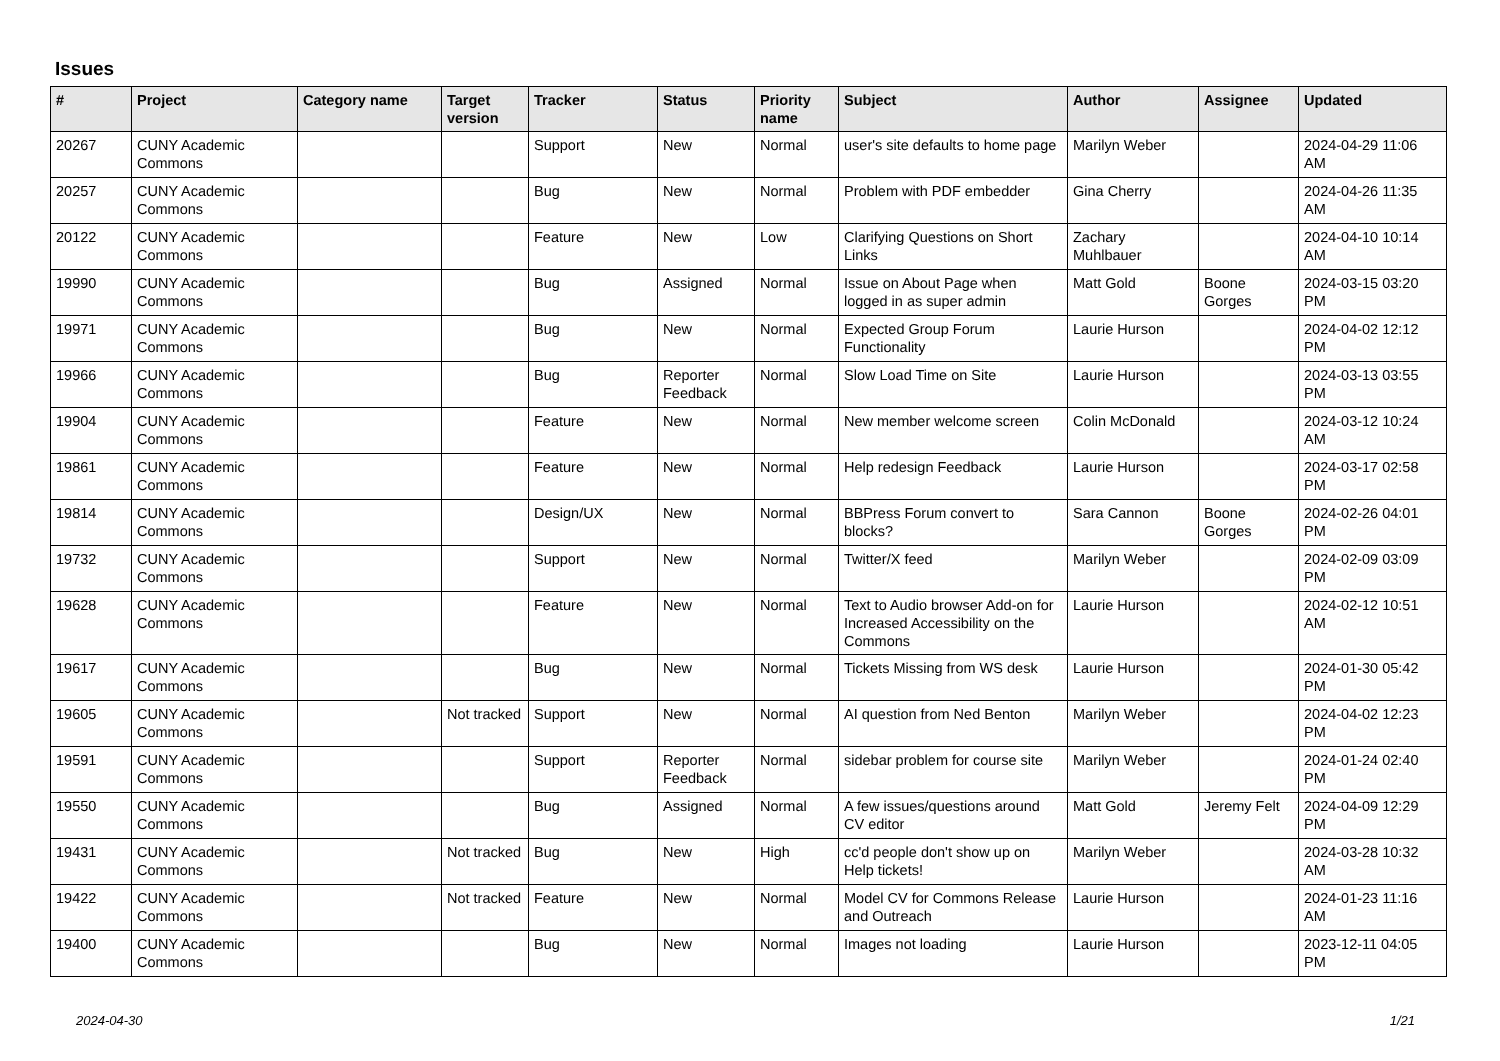Issues
| # | Project | Category name | Target version | Tracker | Status | Priority name | Subject | Author | Assignee | Updated |
| --- | --- | --- | --- | --- | --- | --- | --- | --- | --- | --- |
| 20267 | CUNY Academic Commons | | | Support | New | Normal | user's site defaults to home page | Marilyn Weber | | 2024-04-29 11:06 AM |
| 20257 | CUNY Academic Commons | | | Bug | New | Normal | Problem with PDF embedder | Gina Cherry | | 2024-04-26 11:35 AM |
| 20122 | CUNY Academic Commons | | | Feature | New | Low | Clarifying Questions on Short Links | Zachary Muhlbauer | | 2024-04-10 10:14 AM |
| 19990 | CUNY Academic Commons | | | Bug | Assigned | Normal | Issue on About Page when logged in as super admin | Matt Gold | Boone Gorges | 2024-03-15 03:20 PM |
| 19971 | CUNY Academic Commons | | | Bug | New | Normal | Expected Group Forum Functionality | Laurie Hurson | | 2024-04-02 12:12 PM |
| 19966 | CUNY Academic Commons | | | Bug | Reporter Feedback | Normal | Slow Load Time on Site | Laurie Hurson | | 2024-03-13 03:55 PM |
| 19904 | CUNY Academic Commons | | | Feature | New | Normal | New member welcome screen | Colin McDonald | | 2024-03-12 10:24 AM |
| 19861 | CUNY Academic Commons | | | Feature | New | Normal | Help redesign Feedback | Laurie Hurson | | 2024-03-17 02:58 PM |
| 19814 | CUNY Academic Commons | | | Design/UX | New | Normal | BBPress Forum convert to blocks? | Sara Cannon | Boone Gorges | 2024-02-26 04:01 PM |
| 19732 | CUNY Academic Commons | | | Support | New | Normal | Twitter/X feed | Marilyn Weber | | 2024-02-09 03:09 PM |
| 19628 | CUNY Academic Commons | | | Feature | New | Normal | Text to Audio browser Add-on for Increased Accessibility on the Commons | Laurie Hurson | | 2024-02-12 10:51 AM |
| 19617 | CUNY Academic Commons | | | Bug | New | Normal | Tickets Missing from WS desk | Laurie Hurson | | 2024-01-30 05:42 PM |
| 19605 | CUNY Academic Commons | | Not tracked | Support | New | Normal | AI question from Ned Benton | Marilyn Weber | | 2024-04-02 12:23 PM |
| 19591 | CUNY Academic Commons | | | Support | Reporter Feedback | Normal | sidebar problem for course site | Marilyn Weber | | 2024-01-24 02:40 PM |
| 19550 | CUNY Academic Commons | | | Bug | Assigned | Normal | A few issues/questions around CV editor | Matt Gold | Jeremy Felt | 2024-04-09 12:29 PM |
| 19431 | CUNY Academic Commons | | Not tracked | Bug | New | High | cc'd people don't show up on Help tickets! | Marilyn Weber | | 2024-03-28 10:32 AM |
| 19422 | CUNY Academic Commons | | Not tracked | Feature | New | Normal | Model CV for Commons Release and Outreach | Laurie Hurson | | 2024-01-23 11:16 AM |
| 19400 | CUNY Academic Commons | | | Bug | New | Normal | Images not loading | Laurie Hurson | | 2023-12-11 04:05 PM |
2024-04-30 1/21